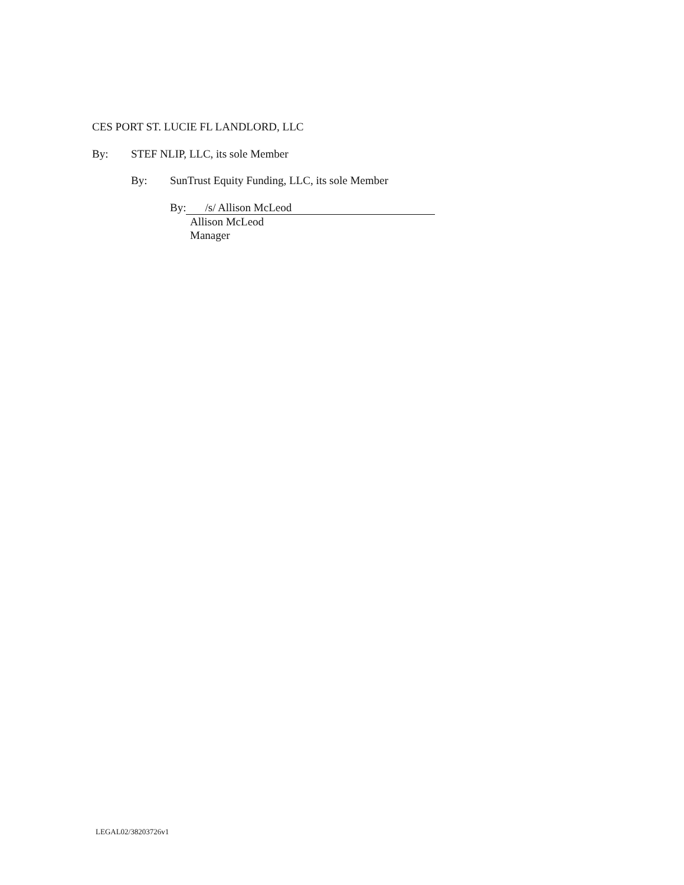CES PORT ST. LUCIE FL LANDLORD, LLC
By: STEF NLIP, LLC, its sole Member
By: SunTrust Equity Funding, LLC, its sole Member
By: /s/ Allison McLeod
Allison McLeod
Manager
LEGAL02/38203726v1